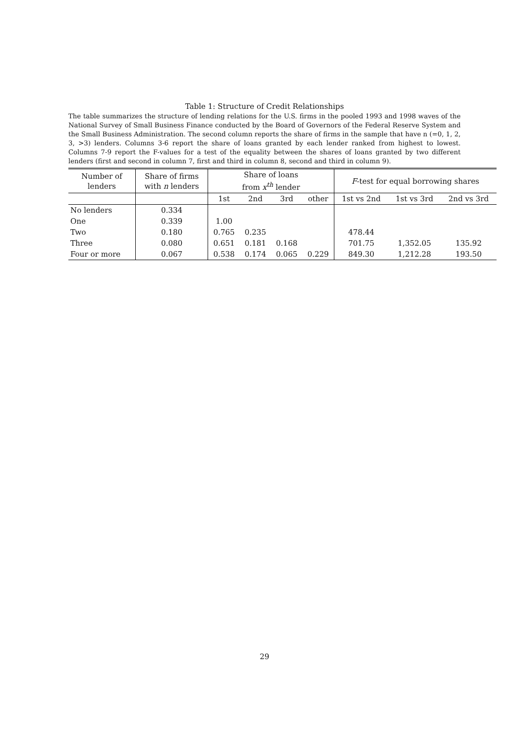Table 1: Structure of Credit Relationships
The table summarizes the structure of lending relations for the U.S. firms in the pooled 1993 and 1998 waves of the National Survey of Small Business Finance conducted by the Board of Governors of the Federal Reserve System and the Small Business Administration. The second column reports the share of firms in the sample that have n (=0, 1, 2, 3, >3) lenders. Columns 3-6 report the share of loans granted by each lender ranked from highest to lowest. Columns 7-9 report the F-values for a test of the equality between the shares of loans granted by two different lenders (first and second in column 7, first and third in column 8, second and third in column 9).
| Number of lenders | Share of firms with n lenders | Share of loans from x<sup>th</sup> lender | | | | F -test for equal borrowing shares | | |
| --- | --- | --- | --- | --- | --- | --- | --- | --- |
| | | 1st | 2nd | 3rd | other | 1st vs 2nd | 1st vs 3rd | 2nd vs 3rd |
| No lenders | 0.334 | | | | | | | |
| One | 0.339 | 1.00 | | | | | | |
| Two | 0.180 | 0.765 | 0.235 | | | 478.44 | | |
| Three | 0.080 | 0.651 | 0.181 | 0.168 | | 701.75 | 1,352.05 | 135.92 |
| Four or more | 0.067 | 0.538 | 0.174 | 0.065 | 0.229 | 849.30 | 1,212.28 | 193.50 |
29